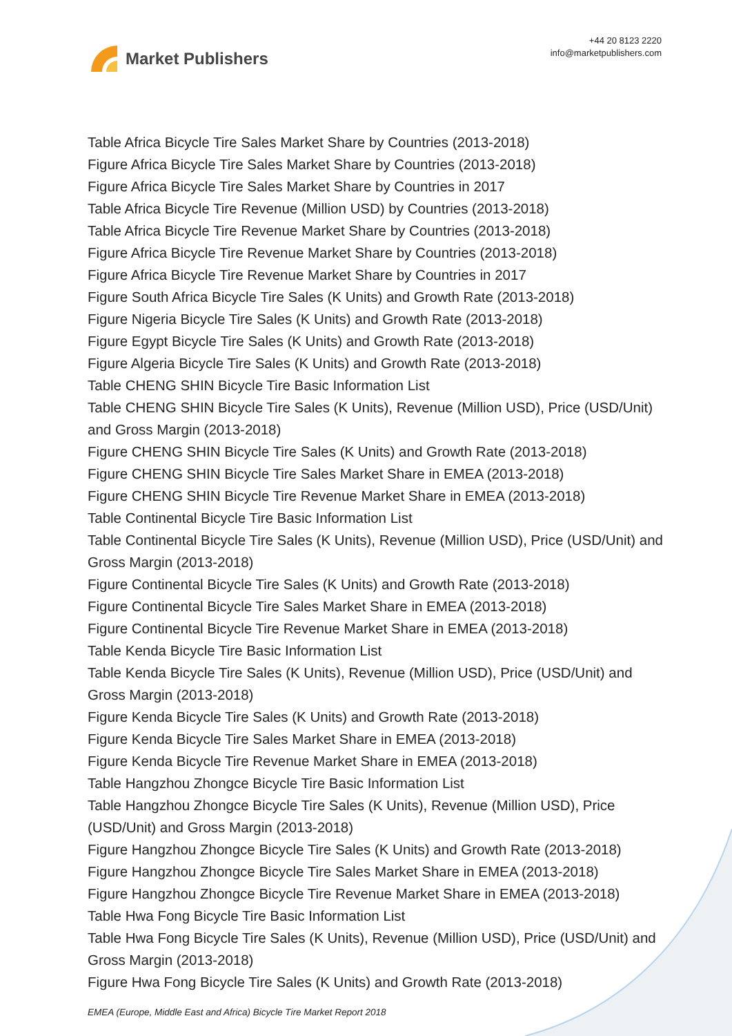Market Publishers
+44 20 8123 2220
info@marketpublishers.com
Table Africa Bicycle Tire Sales Market Share by Countries (2013-2018)
Figure Africa Bicycle Tire Sales Market Share by Countries (2013-2018)
Figure Africa Bicycle Tire Sales Market Share by Countries in 2017
Table Africa Bicycle Tire Revenue (Million USD) by Countries (2013-2018)
Table Africa Bicycle Tire Revenue Market Share by Countries (2013-2018)
Figure Africa Bicycle Tire Revenue Market Share by Countries (2013-2018)
Figure Africa Bicycle Tire Revenue Market Share by Countries in 2017
Figure South Africa Bicycle Tire Sales (K Units) and Growth Rate (2013-2018)
Figure Nigeria Bicycle Tire Sales (K Units) and Growth Rate (2013-2018)
Figure Egypt Bicycle Tire Sales (K Units) and Growth Rate (2013-2018)
Figure Algeria Bicycle Tire Sales (K Units) and Growth Rate (2013-2018)
Table CHENG SHIN Bicycle Tire Basic Information List
Table CHENG SHIN Bicycle Tire Sales (K Units), Revenue (Million USD), Price (USD/Unit) and Gross Margin (2013-2018)
Figure CHENG SHIN Bicycle Tire Sales (K Units) and Growth Rate (2013-2018)
Figure CHENG SHIN Bicycle Tire Sales Market Share in EMEA (2013-2018)
Figure CHENG SHIN Bicycle Tire Revenue Market Share in EMEA (2013-2018)
Table Continental Bicycle Tire Basic Information List
Table Continental Bicycle Tire Sales (K Units), Revenue (Million USD), Price (USD/Unit) and Gross Margin (2013-2018)
Figure Continental Bicycle Tire Sales (K Units) and Growth Rate (2013-2018)
Figure Continental Bicycle Tire Sales Market Share in EMEA (2013-2018)
Figure Continental Bicycle Tire Revenue Market Share in EMEA (2013-2018)
Table Kenda Bicycle Tire Basic Information List
Table Kenda Bicycle Tire Sales (K Units), Revenue (Million USD), Price (USD/Unit) and Gross Margin (2013-2018)
Figure Kenda Bicycle Tire Sales (K Units) and Growth Rate (2013-2018)
Figure Kenda Bicycle Tire Sales Market Share in EMEA (2013-2018)
Figure Kenda Bicycle Tire Revenue Market Share in EMEA (2013-2018)
Table Hangzhou Zhongce Bicycle Tire Basic Information List
Table Hangzhou Zhongce Bicycle Tire Sales (K Units), Revenue (Million USD), Price (USD/Unit) and Gross Margin (2013-2018)
Figure Hangzhou Zhongce Bicycle Tire Sales (K Units) and Growth Rate (2013-2018)
Figure Hangzhou Zhongce Bicycle Tire Sales Market Share in EMEA (2013-2018)
Figure Hangzhou Zhongce Bicycle Tire Revenue Market Share in EMEA (2013-2018)
Table Hwa Fong Bicycle Tire Basic Information List
Table Hwa Fong Bicycle Tire Sales (K Units), Revenue (Million USD), Price (USD/Unit) and Gross Margin (2013-2018)
Figure Hwa Fong Bicycle Tire Sales (K Units) and Growth Rate (2013-2018)
EMEA (Europe, Middle East and Africa) Bicycle Tire Market Report 2018